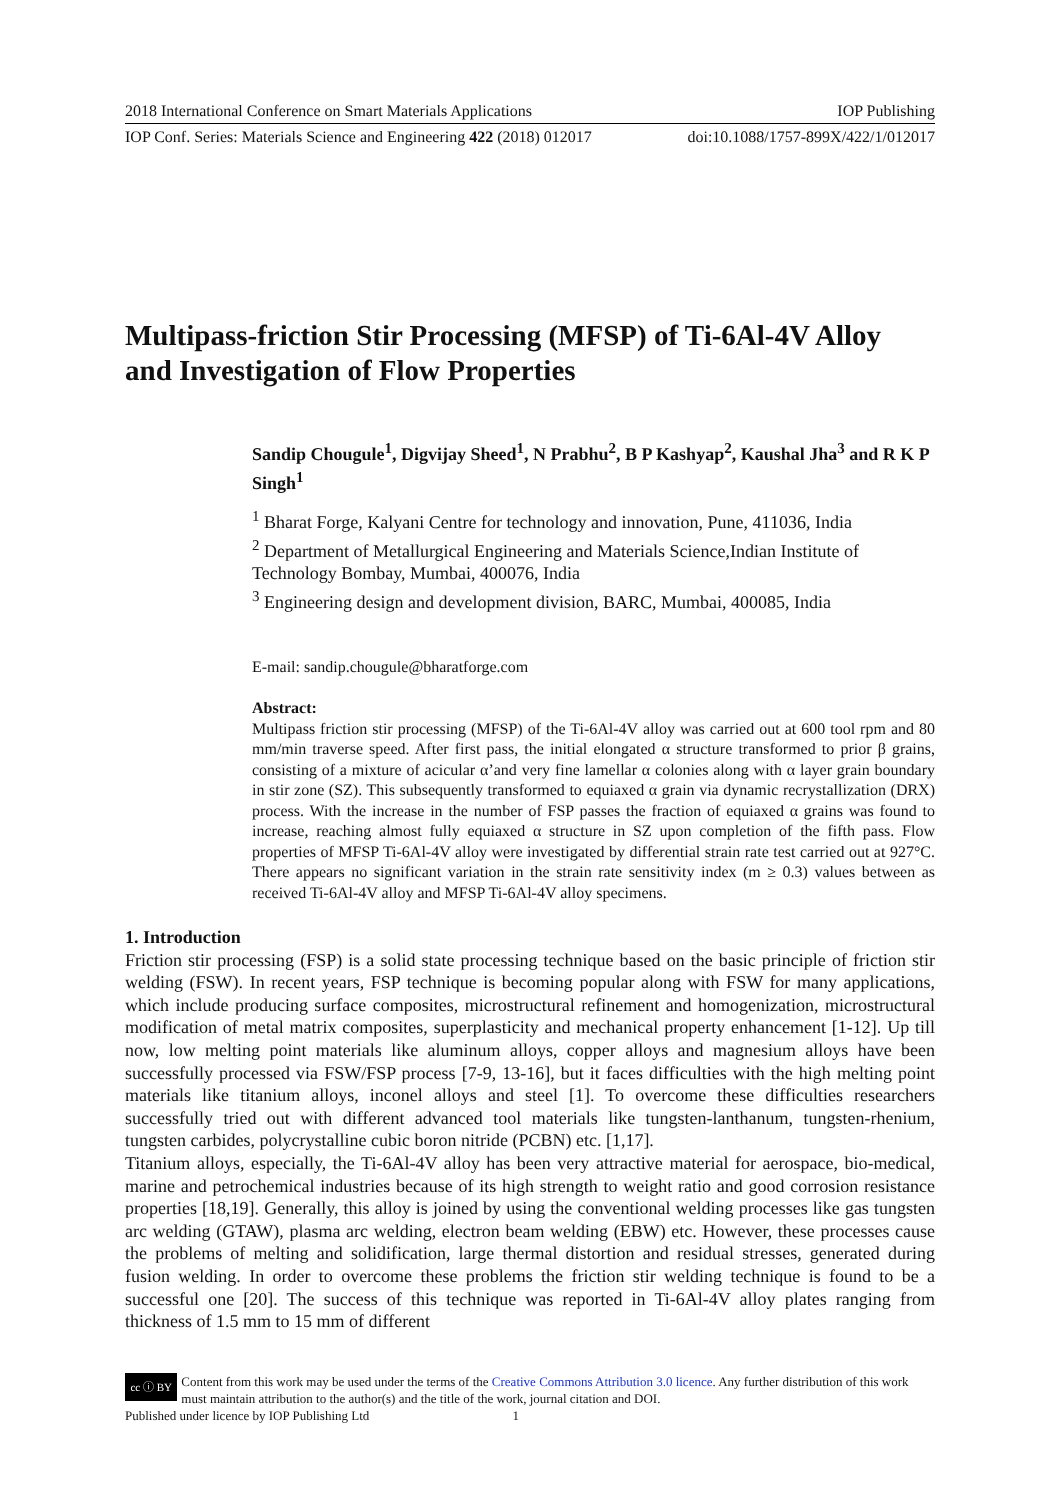2018 International Conference on Smart Materials Applications IOP Publishing
IOP Conf. Series: Materials Science and Engineering 422 (2018) 012017 doi:10.1088/1757-899X/422/1/012017
Multipass-friction Stir Processing (MFSP) of Ti-6Al-4V Alloy and Investigation of Flow Properties
Sandip Chougule<sup>1</sup>, Digvijay Sheed<sup>1</sup>, N Prabhu<sup>2</sup>, B P Kashyap<sup>2</sup>, Kaushal Jha<sup>3</sup> and R K P Singh<sup>1</sup>
<sup>1</sup> Bharat Forge, Kalyani Centre for technology and innovation, Pune, 411036, India
<sup>2</sup> Department of Metallurgical Engineering and Materials Science,Indian Institute of Technology Bombay, Mumbai, 400076, India
<sup>3</sup> Engineering design and development division, BARC, Mumbai, 400085, India
E-mail: sandip.chougule@bharatforge.com
Abstract:
Multipass friction stir processing (MFSP) of the Ti-6Al-4V alloy was carried out at 600 tool rpm and 80 mm/min traverse speed. After first pass, the initial elongated α structure transformed to prior β grains, consisting of a mixture of acicular α’and very fine lamellar α colonies along with α layer grain boundary in stir zone (SZ). This subsequently transformed to equiaxed α grain via dynamic recrystallization (DRX) process. With the increase in the number of FSP passes the fraction of equiaxed α grains was found to increase, reaching almost fully equiaxed α structure in SZ upon completion of the fifth pass. Flow properties of MFSP Ti-6Al-4V alloy were investigated by differential strain rate test carried out at 927°C. There appears no significant variation in the strain rate sensitivity index (m ≥ 0.3) values between as received Ti-6Al-4V alloy and MFSP Ti-6Al-4V alloy specimens.
1. Introduction
Friction stir processing (FSP) is a solid state processing technique based on the basic principle of friction stir welding (FSW). In recent years, FSP technique is becoming popular along with FSW for many applications, which include producing surface composites, microstructural refinement and homogenization, microstructural modification of metal matrix composites, superplasticity and mechanical property enhancement [1-12]. Up till now, low melting point materials like aluminum alloys, copper alloys and magnesium alloys have been successfully processed via FSW/FSP process [7-9, 13-16], but it faces difficulties with the high melting point materials like titanium alloys, inconel alloys and steel [1]. To overcome these difficulties researchers successfully tried out with different advanced tool materials like tungsten-lanthanum, tungsten-rhenium, tungsten carbides, polycrystalline cubic boron nitride (PCBN) etc. [1,17].
Titanium alloys, especially, the Ti-6Al-4V alloy has been very attractive material for aerospace, bio-medical, marine and petrochemical industries because of its high strength to weight ratio and good corrosion resistance properties [18,19]. Generally, this alloy is joined by using the conventional welding processes like gas tungsten arc welding (GTAW), plasma arc welding, electron beam welding (EBW) etc. However, these processes cause the problems of melting and solidification, large thermal distortion and residual stresses, generated during fusion welding. In order to overcome these problems the friction stir welding technique is found to be a successful one [20]. The success of this technique was reported in Ti-6Al-4V alloy plates ranging from thickness of 1.5 mm to 15 mm of different
cc ⓘ BY Content from this work may be used under the terms of the Creative Commons Attribution 3.0 licence. Any further distribution of this work must maintain attribution to the author(s) and the title of the work, journal citation and DOI.
Published under licence by IOP Publishing Ltd 1